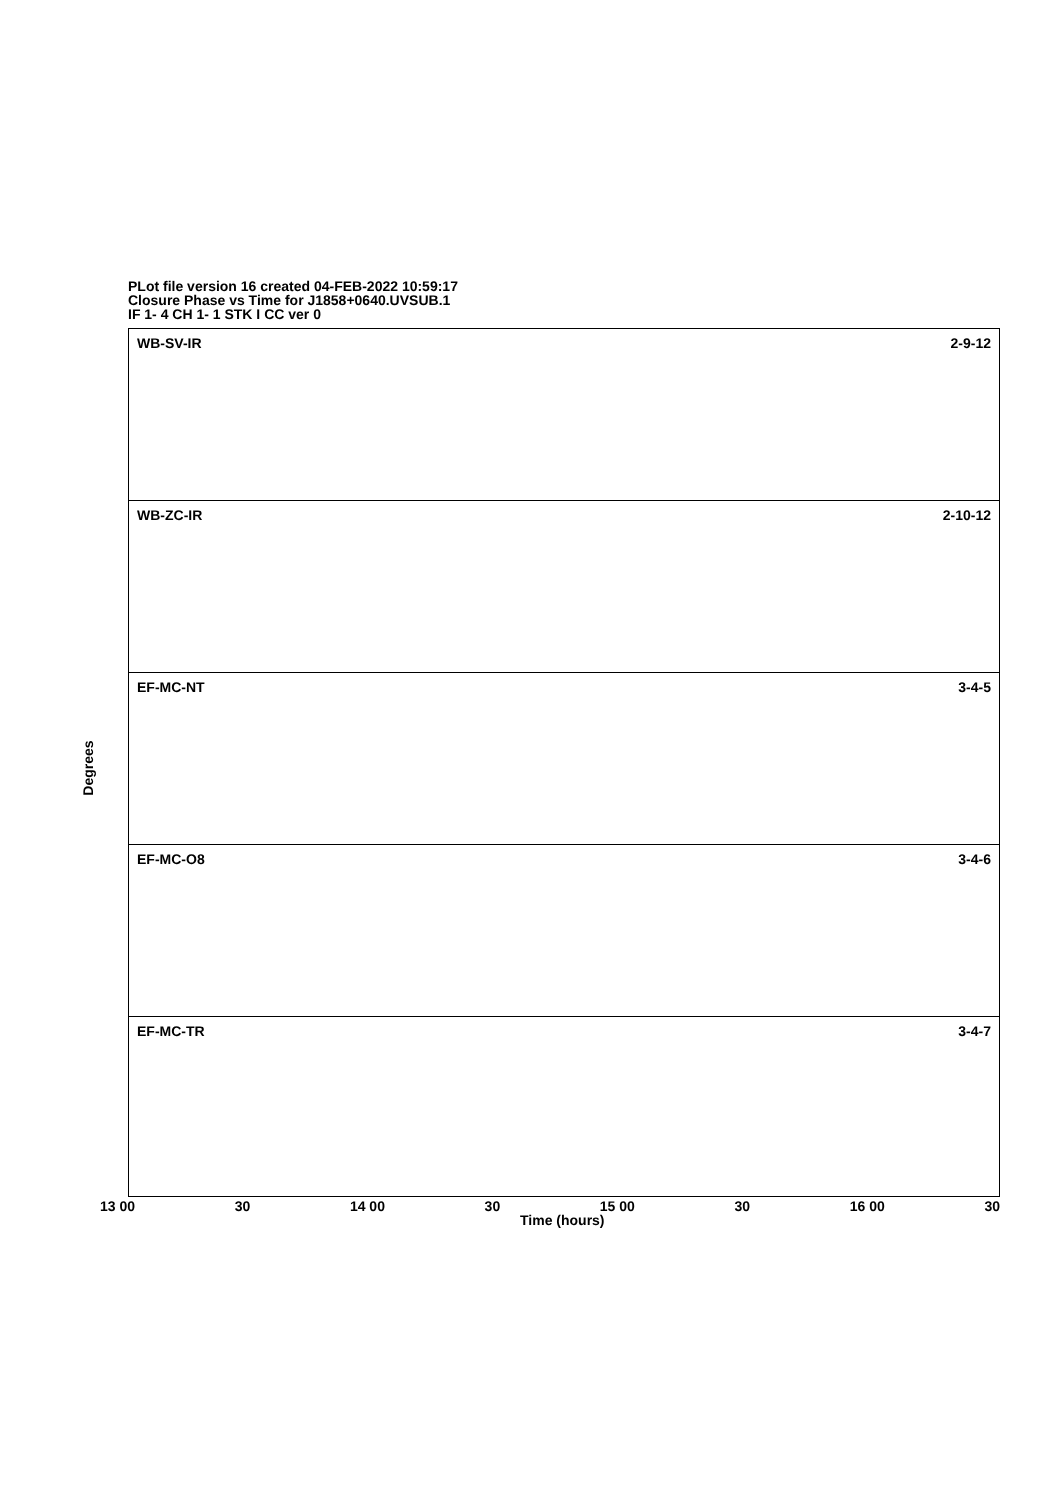PLot file version 16 created 04-FEB-2022 10:59:17
Closure Phase vs Time for J1858+0640.UVSUB.1
IF 1- 4 CH 1- 1 STK I CC ver 0
Degrees
WB-SV-IR 2-9-12
WB-ZC-IR 2-10-12
EF-MC-NT 3-4-5
EF-MC-O8 3-4-6
EF-MC-TR 3-4-7
13 00 30 14 00 30 15 00 30 16 00 30
Time (hours)